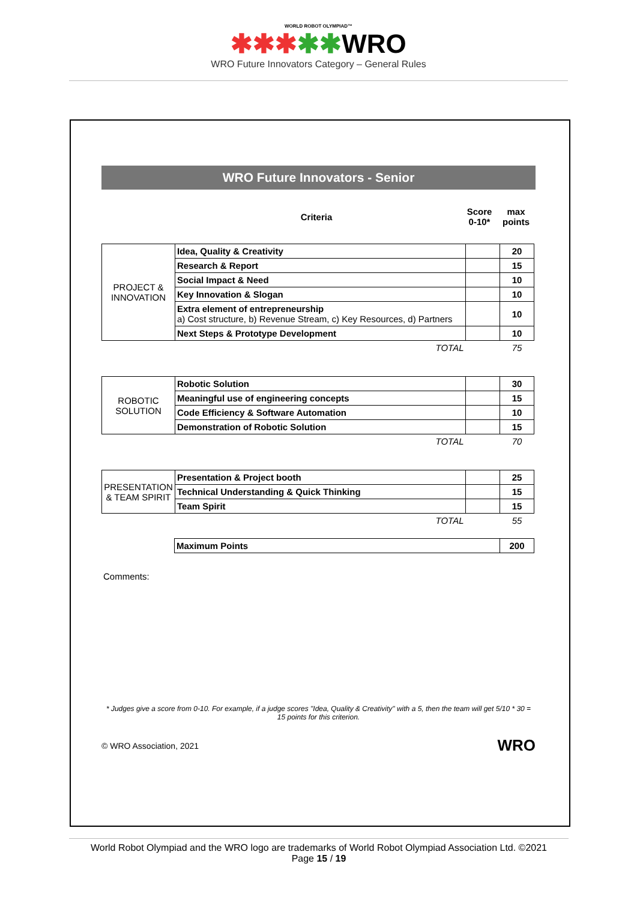WORLD ROBOT OLYMPIAD™
✱✱✱✱✱WRO
WRO Future Innovators Category – General Rules
WRO Future Innovators - Senior
| Criteria | Score 0-10* | max points |
| PROJECT & INNOVATION | Idea, Quality & Creativity | | 20 |
| | Research & Report | | 15 |
| | Social Impact & Need | | 10 |
| | Key Innovation & Slogan | | 10 |
| | Extra element of entrepreneurship a) Cost structure, b) Revenue Stream, c) Key Resources, d) Partners | | 10 |
| | Next Steps & Prototype Development | | 10 |
| | TOTAL | | 75 |
| ROBOTIC SOLUTION | Robotic Solution | | 30 |
| | Meaningful use of engineering concepts | | 15 |
| | Code Efficiency & Software Automation | | 10 |
| | Demonstration of Robotic Solution | | 15 |
| | TOTAL | | 70 |
| PRESENTATION & TEAM SPIRIT | Presentation & Project booth | | 25 |
| | Technical Understanding & Quick Thinking | | 15 |
| | Team Spirit | | 15 |
| | TOTAL | | 55 |
| | Maximum Points | 200 |
Comments:
* Judges give a score from 0-10. For example, if a judge scores "Idea, Quality & Creativity" with a 5, then the team will get 5/10 * 30 = 15 points for this criterion.
© WRO Association, 2021 WRO
World Robot Olympiad and the WRO logo are trademarks of World Robot Olympiad Association Ltd. ©2021
Page 15 / 19